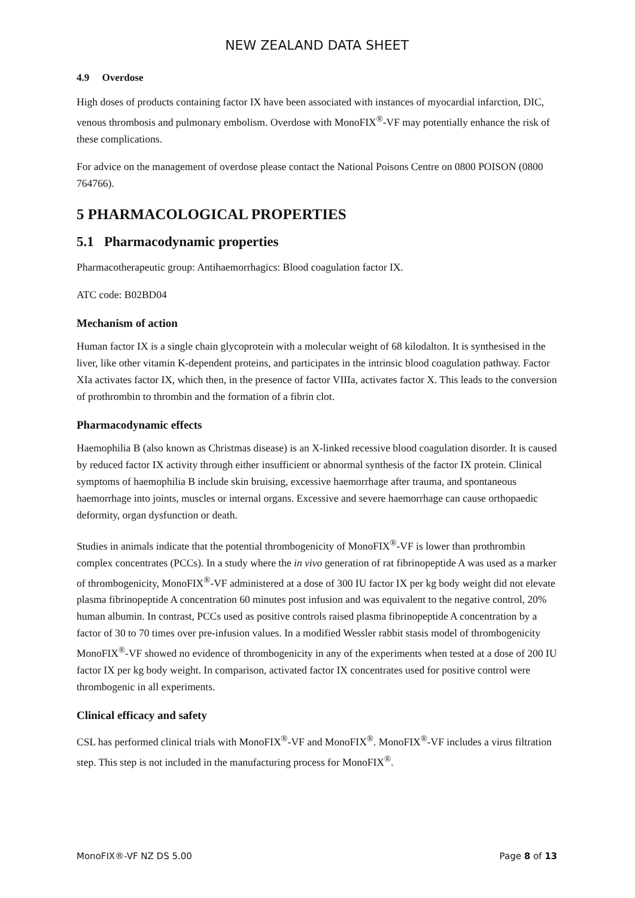NEW ZEALAND DATA SHEET
4.9 Overdose
High doses of products containing factor IX have been associated with instances of myocardial infarction, DIC, venous thrombosis and pulmonary embolism. Overdose with MonoFIX<sup>®</sup>-VF may potentially enhance the risk of these complications.
For advice on the management of overdose please contact the National Poisons Centre on 0800 POISON (0800 764766).
5 PHARMACOLOGICAL PROPERTIES
5.1 Pharmacodynamic properties
Pharmacotherapeutic group: Antihaemorrhagics: Blood coagulation factor IX.
ATC code: B02BD04
Mechanism of action
Human factor IX is a single chain glycoprotein with a molecular weight of 68 kilodalton. It is synthesised in the liver, like other vitamin K-dependent proteins, and participates in the intrinsic blood coagulation pathway. Factor XIa activates factor IX, which then, in the presence of factor VIIIa, activates factor X. This leads to the conversion of prothrombin to thrombin and the formation of a fibrin clot.
Pharmacodynamic effects
Haemophilia B (also known as Christmas disease) is an X-linked recessive blood coagulation disorder. It is caused by reduced factor IX activity through either insufficient or abnormal synthesis of the factor IX protein. Clinical symptoms of haemophilia B include skin bruising, excessive haemorrhage after trauma, and spontaneous haemorrhage into joints, muscles or internal organs. Excessive and severe haemorrhage can cause orthopaedic deformity, organ dysfunction or death.
Studies in animals indicate that the potential thrombogenicity of MonoFIX<sup>®</sup>-VF is lower than prothrombin complex concentrates (PCCs). In a study where the in vivo generation of rat fibrinopeptide A was used as a marker of thrombogenicity, MonoFIX<sup>®</sup>-VF administered at a dose of 300 IU factor IX per kg body weight did not elevate plasma fibrinopeptide A concentration 60 minutes post infusion and was equivalent to the negative control, 20% human albumin. In contrast, PCCs used as positive controls raised plasma fibrinopeptide A concentration by a factor of 30 to 70 times over pre-infusion values. In a modified Wessler rabbit stasis model of thrombogenicity MonoFIX<sup>®</sup>-VF showed no evidence of thrombogenicity in any of the experiments when tested at a dose of 200 IU factor IX per kg body weight. In comparison, activated factor IX concentrates used for positive control were thrombogenic in all experiments.
Clinical efficacy and safety
CSL has performed clinical trials with MonoFIX<sup>®</sup>-VF and MonoFIX<sup>®</sup>. MonoFIX<sup>®</sup>-VF includes a virus filtration step. This step is not included in the manufacturing process for MonoFIX<sup>®</sup>.
MonoFIX®-VF NZ DS 5.00 Page 8 of 13